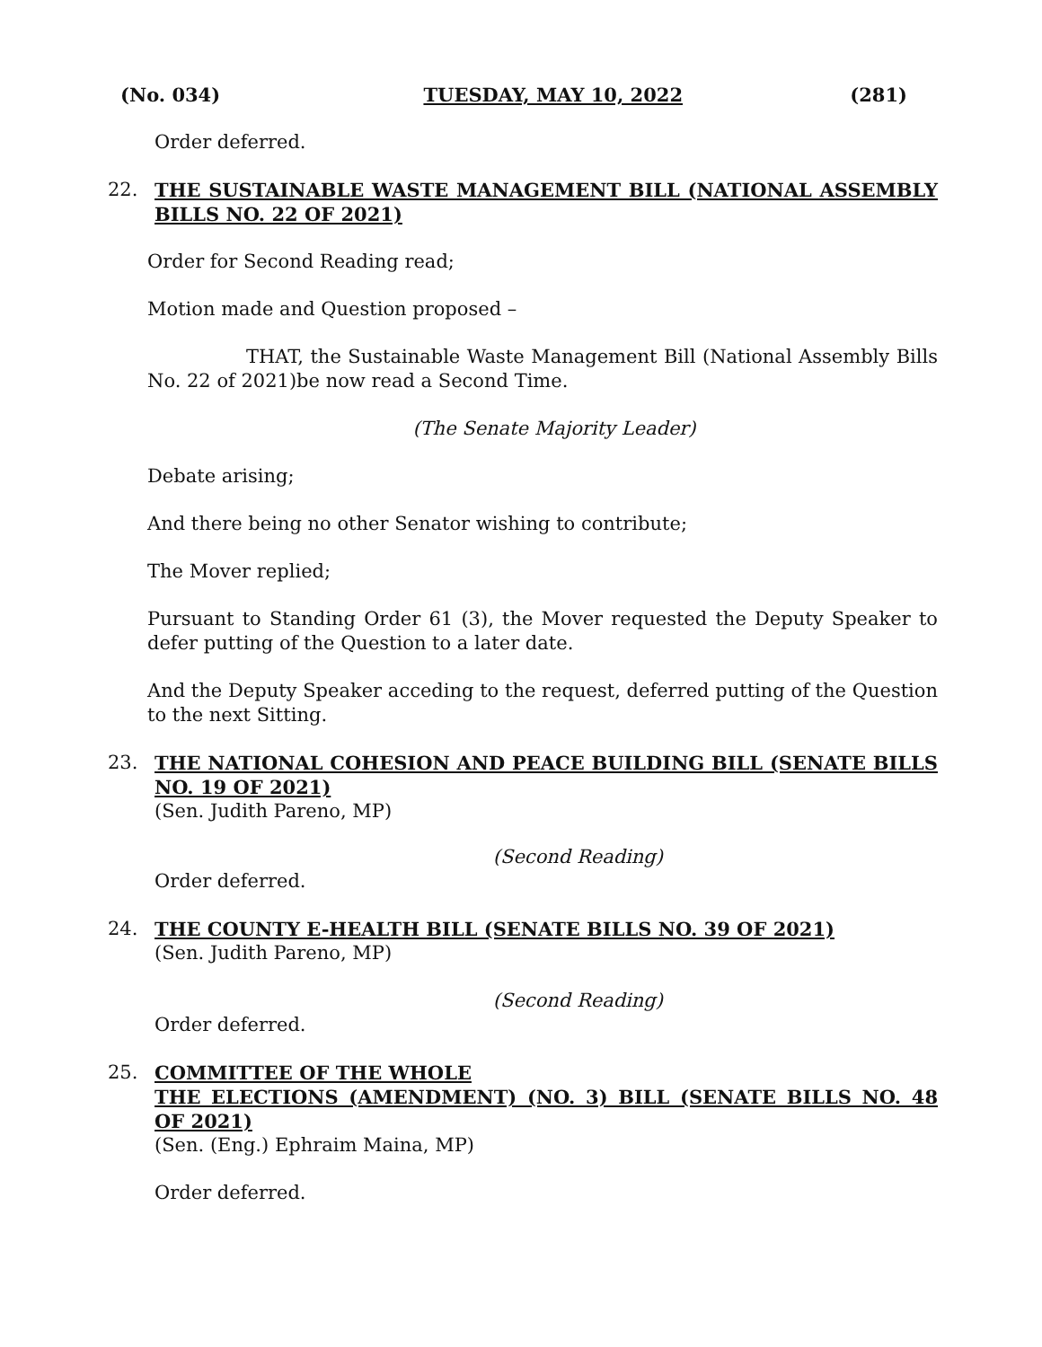(No. 034) TUESDAY, MAY 10, 2022 (281)
Order deferred.
22. THE SUSTAINABLE WASTE MANAGEMENT BILL (NATIONAL ASSEMBLY BILLS NO. 22 OF 2021)
Order for Second Reading read;
Motion made and Question proposed –
THAT, the Sustainable Waste Management Bill (National Assembly Bills No. 22 of 2021)be now read a Second Time.
(The Senate Majority Leader)
Debate arising;
And there being no other Senator wishing to contribute;
The Mover replied;
Pursuant to Standing Order 61 (3), the Mover requested the Deputy Speaker to defer putting of the Question to a later date.
And the Deputy Speaker acceding to the request, deferred putting of the Question to the next Sitting.
23. THE NATIONAL COHESION AND PEACE BUILDING BILL (SENATE BILLS NO. 19 OF 2021)
(Sen. Judith Pareno, MP)
(Second Reading)
Order deferred.
24. THE COUNTY E-HEALTH BILL (SENATE BILLS NO. 39 OF 2021)
(Sen. Judith Pareno, MP)
(Second Reading)
Order deferred.
25. COMMITTEE OF THE WHOLE
THE ELECTIONS (AMENDMENT) (NO. 3) BILL (SENATE BILLS NO. 48 OF 2021)
(Sen. (Eng.) Ephraim Maina, MP)
Order deferred.